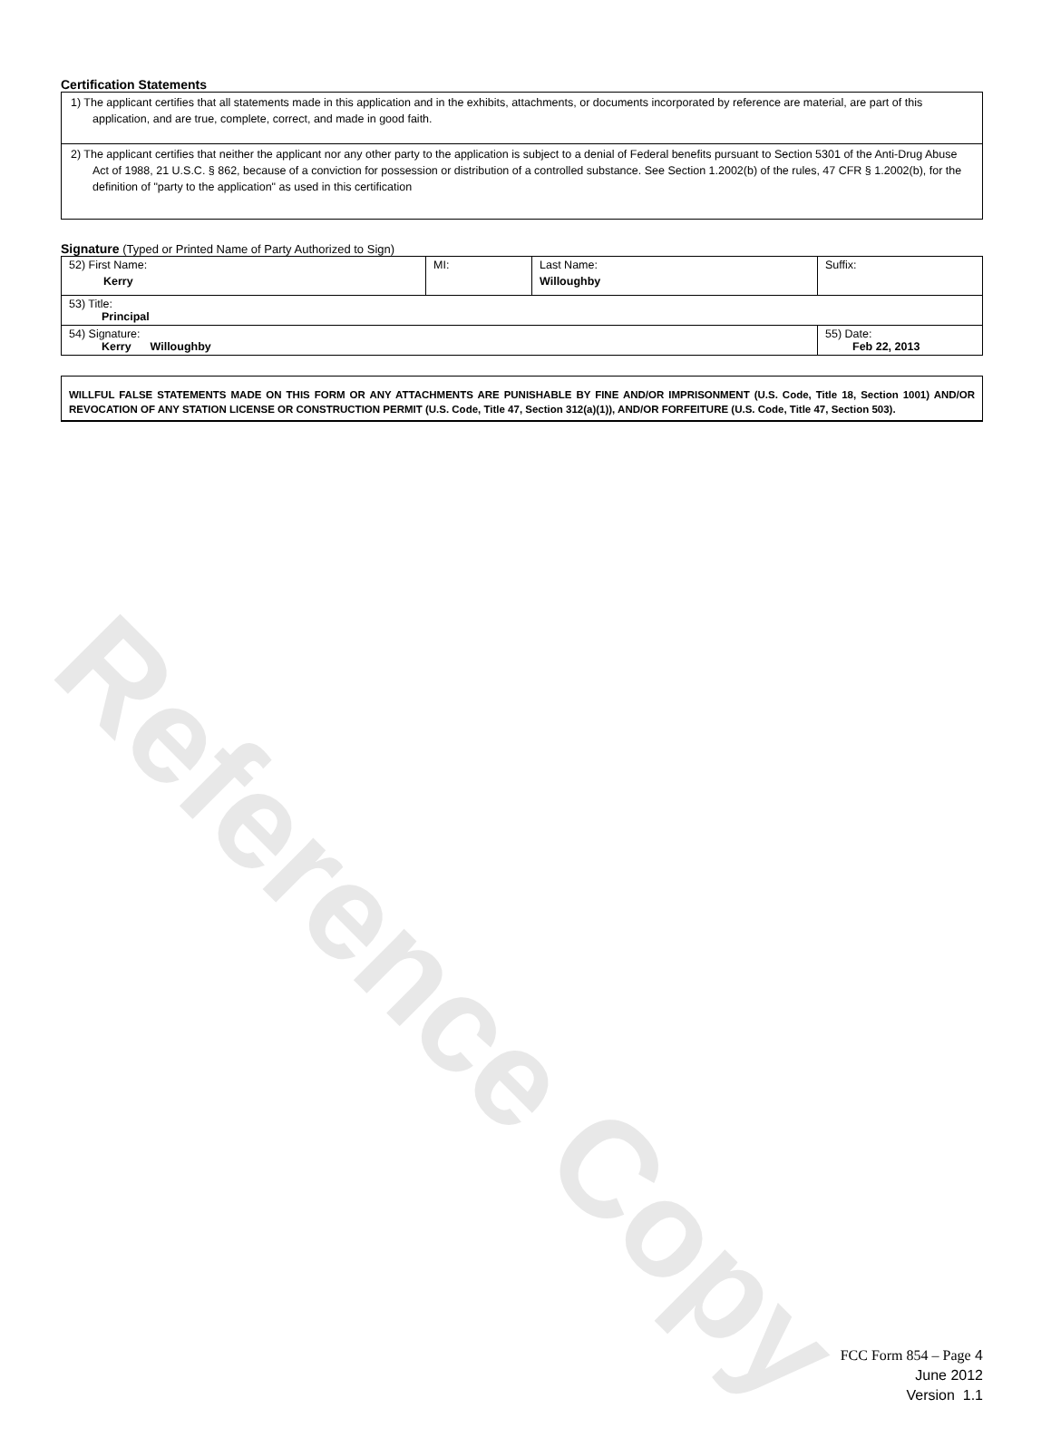Reference Copy
Certification Statements
1) The applicant certifies that all statements made in this application and in the exhibits, attachments, or documents incorporated by reference are material, are part of this application, and are true, complete, correct, and made in good faith.
2) The applicant certifies that neither the applicant nor any other party to the application is subject to a denial of Federal benefits pursuant to Section 5301 of the Anti-Drug Abuse Act of 1988, 21 U.S.C. § 862, because of a conviction for possession or distribution of a controlled substance. See Section 1.2002(b) of the rules, 47 CFR § 1.2002(b), for the definition of "party to the application" as used in this certification
Signature (Typed or Printed Name of Party Authorized to Sign)
| 52) First Name: Kerry | MI: | Last Name: Willoughby | Suffix: |
| 53) Title: Principal | | | |
| 54) Signature: Kerry Willoughby | | | 55) Date: Feb 22, 2013 |
WILLFUL FALSE STATEMENTS MADE ON THIS FORM OR ANY ATTACHMENTS ARE PUNISHABLE BY FINE AND/OR IMPRISONMENT (U.S. Code, Title 18, Section 1001) AND/OR REVOCATION OF ANY STATION LICENSE OR CONSTRUCTION PERMIT (U.S. Code, Title 47, Section 312(a)(1)), AND/OR FORFEITURE (U.S. Code, Title 47, Section 503).
FCC Form 854 – Page 4
June 2012
Version 1.1